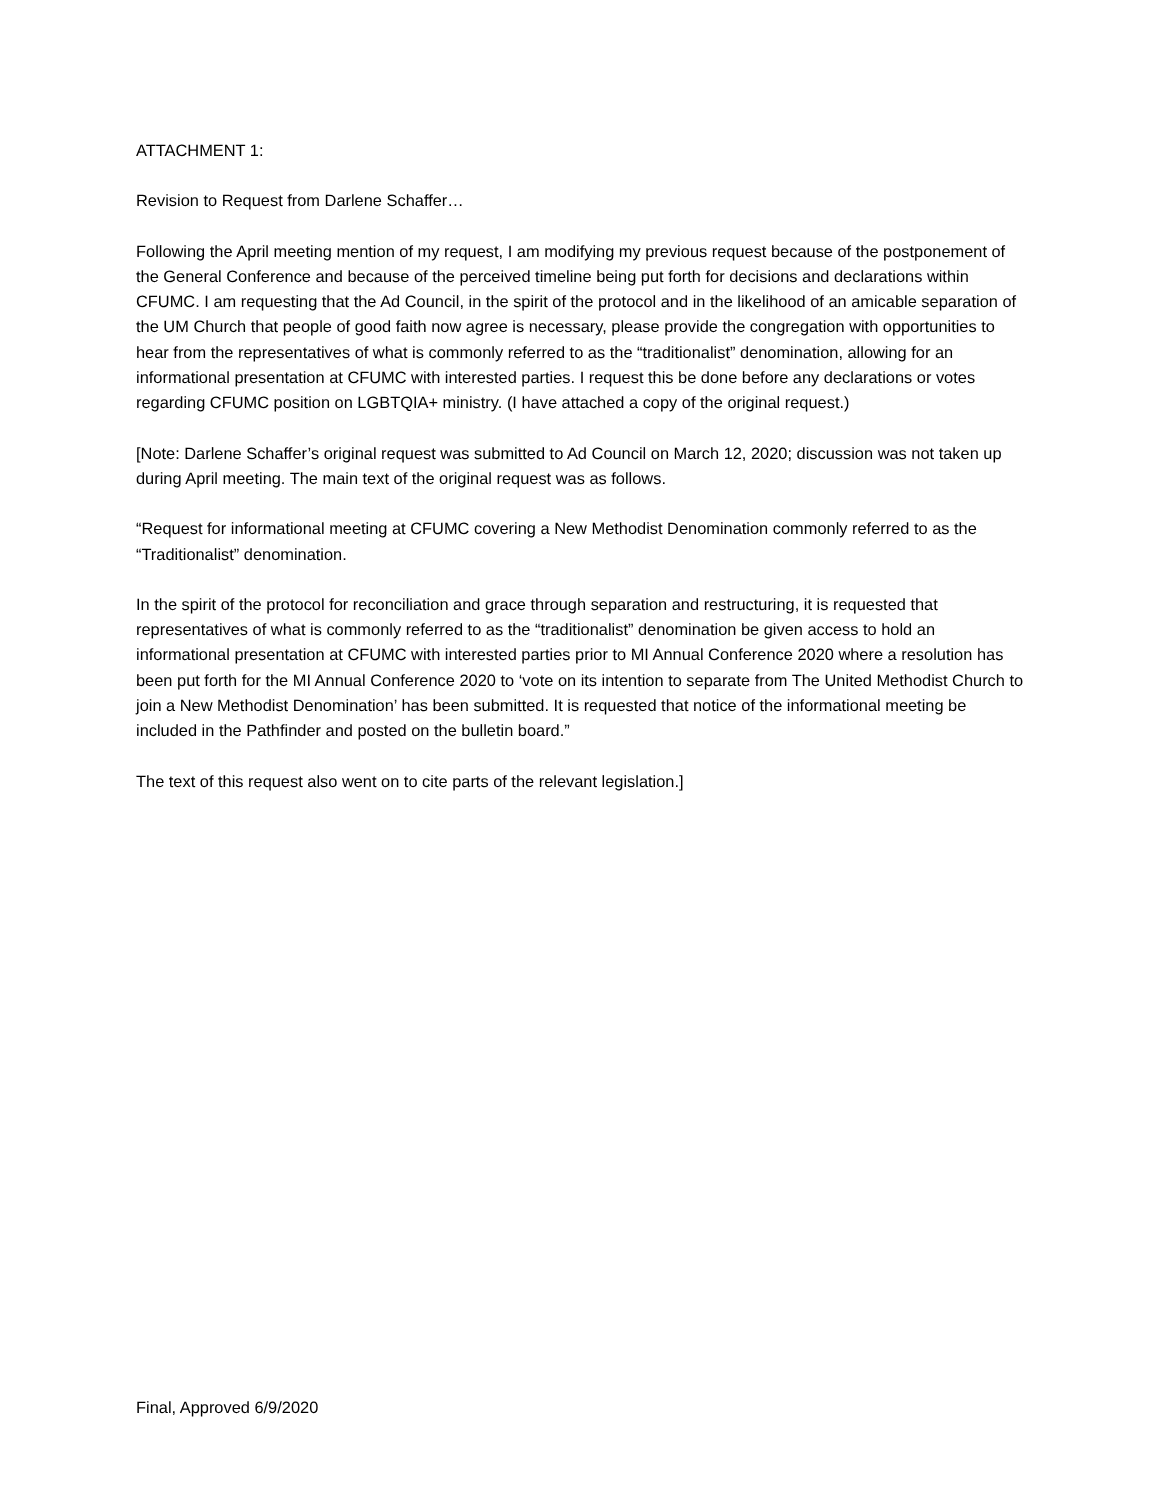ATTACHMENT 1:
Revision to Request from Darlene Schaffer…
Following the April meeting mention of my request, I am modifying my previous request because of the postponement of the General Conference and because of the perceived timeline being put forth for decisions and declarations within CFUMC. I am requesting that the Ad Council, in the spirit of the protocol and in the likelihood of an amicable separation of the UM Church that people of good faith now agree is necessary, please provide the congregation with opportunities to hear from the representatives of what is commonly referred to as the “traditionalist” denomination, allowing for an informational presentation at CFUMC with interested parties. I request this be done before any declarations or votes regarding CFUMC position on LGBTQIA+ ministry. (I have attached a copy of the original request.)
[Note: Darlene Schaffer’s original request was submitted to Ad Council on March 12, 2020; discussion was not taken up during April meeting. The main text of the original request was as follows.
“Request for informational meeting at CFUMC covering a New Methodist Denomination commonly referred to as the “Traditionalist” denomination.
In the spirit of the protocol for reconciliation and grace through separation and restructuring, it is requested that representatives of what is commonly referred to as the “traditionalist” denomination be given access to hold an informational presentation at CFUMC with interested parties prior to MI Annual Conference 2020 where a resolution has been put forth for the MI Annual Conference 2020 to ‘vote on its intention to separate from The United Methodist Church to join a New Methodist Denomination’ has been submitted. It is requested that notice of the informational meeting be included in the Pathfinder and posted on the bulletin board.”
The text of this request also went on to cite parts of the relevant legislation.]
Final, Approved 6/9/2020